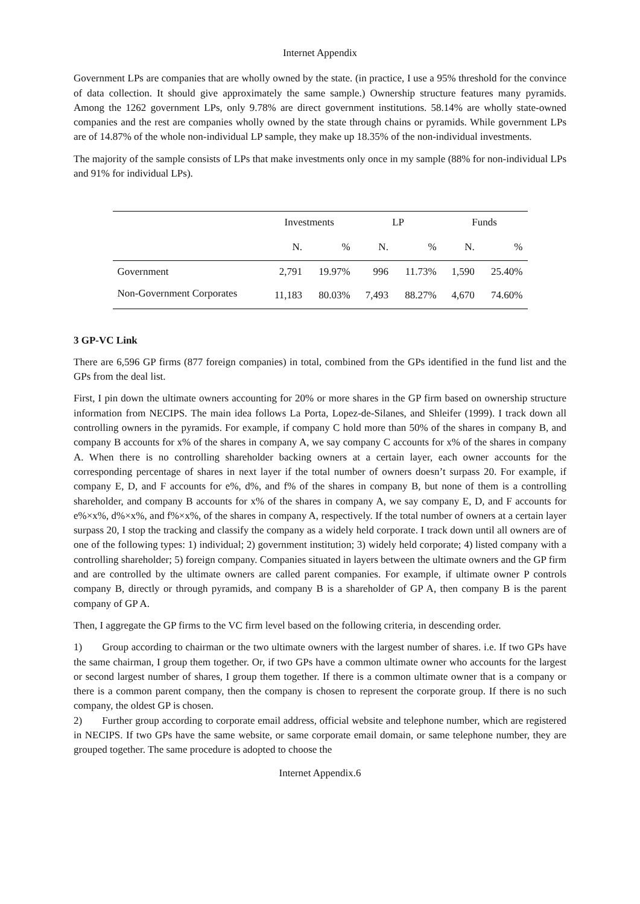Internet Appendix
Government LPs are companies that are wholly owned by the state. (in practice, I use a 95% threshold for the convince of data collection. It should give approximately the same sample.) Ownership structure features many pyramids. Among the 1262 government LPs, only 9.78% are direct government institutions. 58.14% are wholly state-owned companies and the rest are companies wholly owned by the state through chains or pyramids. While government LPs are of 14.87% of the whole non-individual LP sample, they make up 18.35% of the non-individual investments.
The majority of the sample consists of LPs that make investments only once in my sample (88% for non-individual LPs and 91% for individual LPs).
| | Investments | | LP | | Funds | |
| --- | --- | --- | --- | --- | --- | --- |
| | N. | % | N. | % | N. | % |
| Government | 2,791 | 19.97% | 996 | 11.73% | 1,590 | 25.40% |
| Non-Government Corporates | 11,183 | 80.03% | 7,493 | 88.27% | 4,670 | 74.60% |
3 GP-VC Link
There are 6,596 GP firms (877 foreign companies) in total, combined from the GPs identified in the fund list and the GPs from the deal list.
First, I pin down the ultimate owners accounting for 20% or more shares in the GP firm based on ownership structure information from NECIPS. The main idea follows La Porta, Lopez-de-Silanes, and Shleifer (1999). I track down all controlling owners in the pyramids. For example, if company C hold more than 50% of the shares in company B, and company B accounts for x% of the shares in company A, we say company C accounts for x% of the shares in company A. When there is no controlling shareholder backing owners at a certain layer, each owner accounts for the corresponding percentage of shares in next layer if the total number of owners doesn’t surpass 20. For example, if company E, D, and F accounts for e%, d%, and f% of the shares in company B, but none of them is a controlling shareholder, and company B accounts for x% of the shares in company A, we say company E, D, and F accounts for e%×x%, d%×x%, and f%×x%, of the shares in company A, respectively. If the total number of owners at a certain layer surpass 20, I stop the tracking and classify the company as a widely held corporate. I track down until all owners are of one of the following types: 1) individual; 2) government institution; 3) widely held corporate; 4) listed company with a controlling shareholder; 5) foreign company. Companies situated in layers between the ultimate owners and the GP firm and are controlled by the ultimate owners are called parent companies. For example, if ultimate owner P controls company B, directly or through pyramids, and company B is a shareholder of GP A, then company B is the parent company of GP A.
Then, I aggregate the GP firms to the VC firm level based on the following criteria, in descending order.
1) Group according to chairman or the two ultimate owners with the largest number of shares. i.e. If two GPs have the same chairman, I group them together. Or, if two GPs have a common ultimate owner who accounts for the largest or second largest number of shares, I group them together. If there is a common ultimate owner that is a company or there is a common parent company, then the company is chosen to represent the corporate group. If there is no such company, the oldest GP is chosen.
2) Further group according to corporate email address, official website and telephone number, which are registered in NECIPS. If two GPs have the same website, or same corporate email domain, or same telephone number, they are grouped together. The same procedure is adopted to choose the
Internet Appendix.6